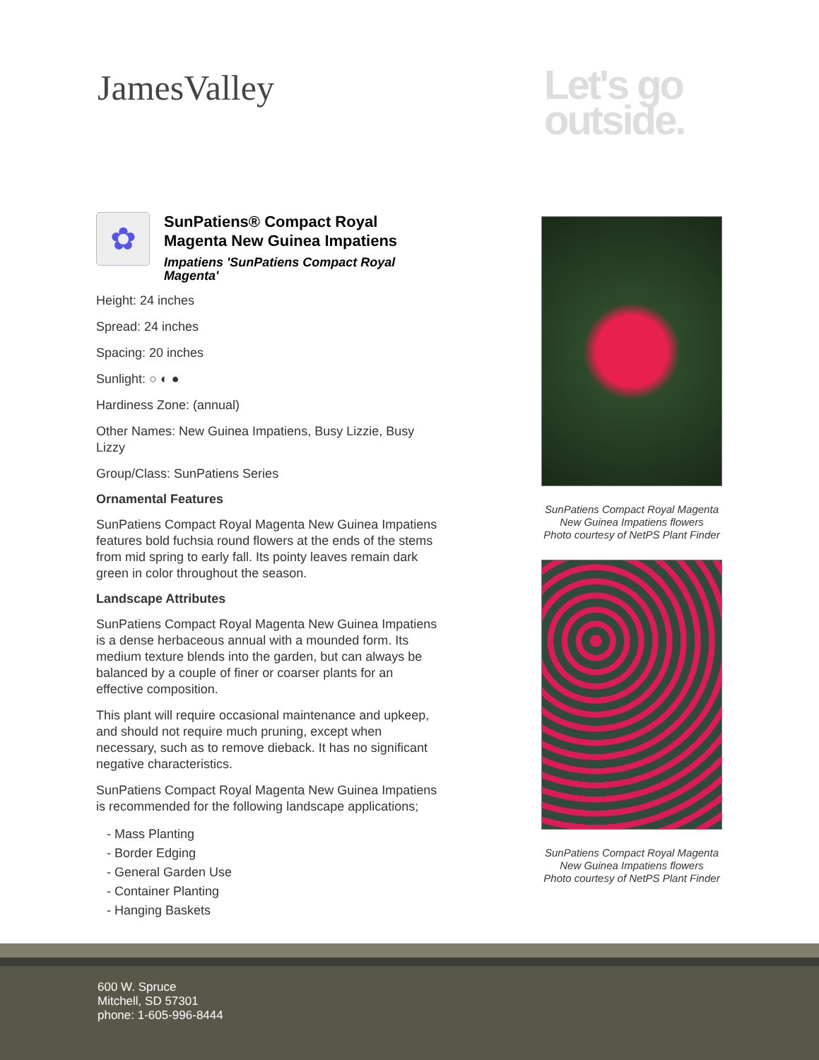JamesValley
Let's go
outside.
✿
SunPatiens® Compact Royal Magenta New Guinea Impatiens
Impatiens 'SunPatiens Compact Royal Magenta'
Height: 24 inches
Spread: 24 inches
Spacing: 20 inches
Sunlight: ○ ◐ ●
Hardiness Zone: (annual)
Other Names: New Guinea Impatiens, Busy Lizzie, Busy Lizzy
Group/Class: SunPatiens Series
Ornamental Features
SunPatiens Compact Royal Magenta New Guinea Impatiens features bold fuchsia round flowers at the ends of the stems from mid spring to early fall. Its pointy leaves remain dark green in color throughout the season.
Landscape Attributes
SunPatiens Compact Royal Magenta New Guinea Impatiens is a dense herbaceous annual with a mounded form. Its medium texture blends into the garden, but can always be balanced by a couple of finer or coarser plants for an effective composition.
This plant will require occasional maintenance and upkeep, and should not require much pruning, except when necessary, such as to remove dieback. It has no significant negative characteristics.
SunPatiens Compact Royal Magenta New Guinea Impatiens is recommended for the following landscape applications;
- Mass Planting
- Border Edging
- General Garden Use
- Container Planting
- Hanging Baskets
SunPatiens Compact Royal Magenta New Guinea Impatiens flowers
Photo courtesy of NetPS Plant Finder
SunPatiens Compact Royal Magenta New Guinea Impatiens flowers
Photo courtesy of NetPS Plant Finder
600 W. Spruce
Mitchell, SD 57301
phone: 1-605-996-8444